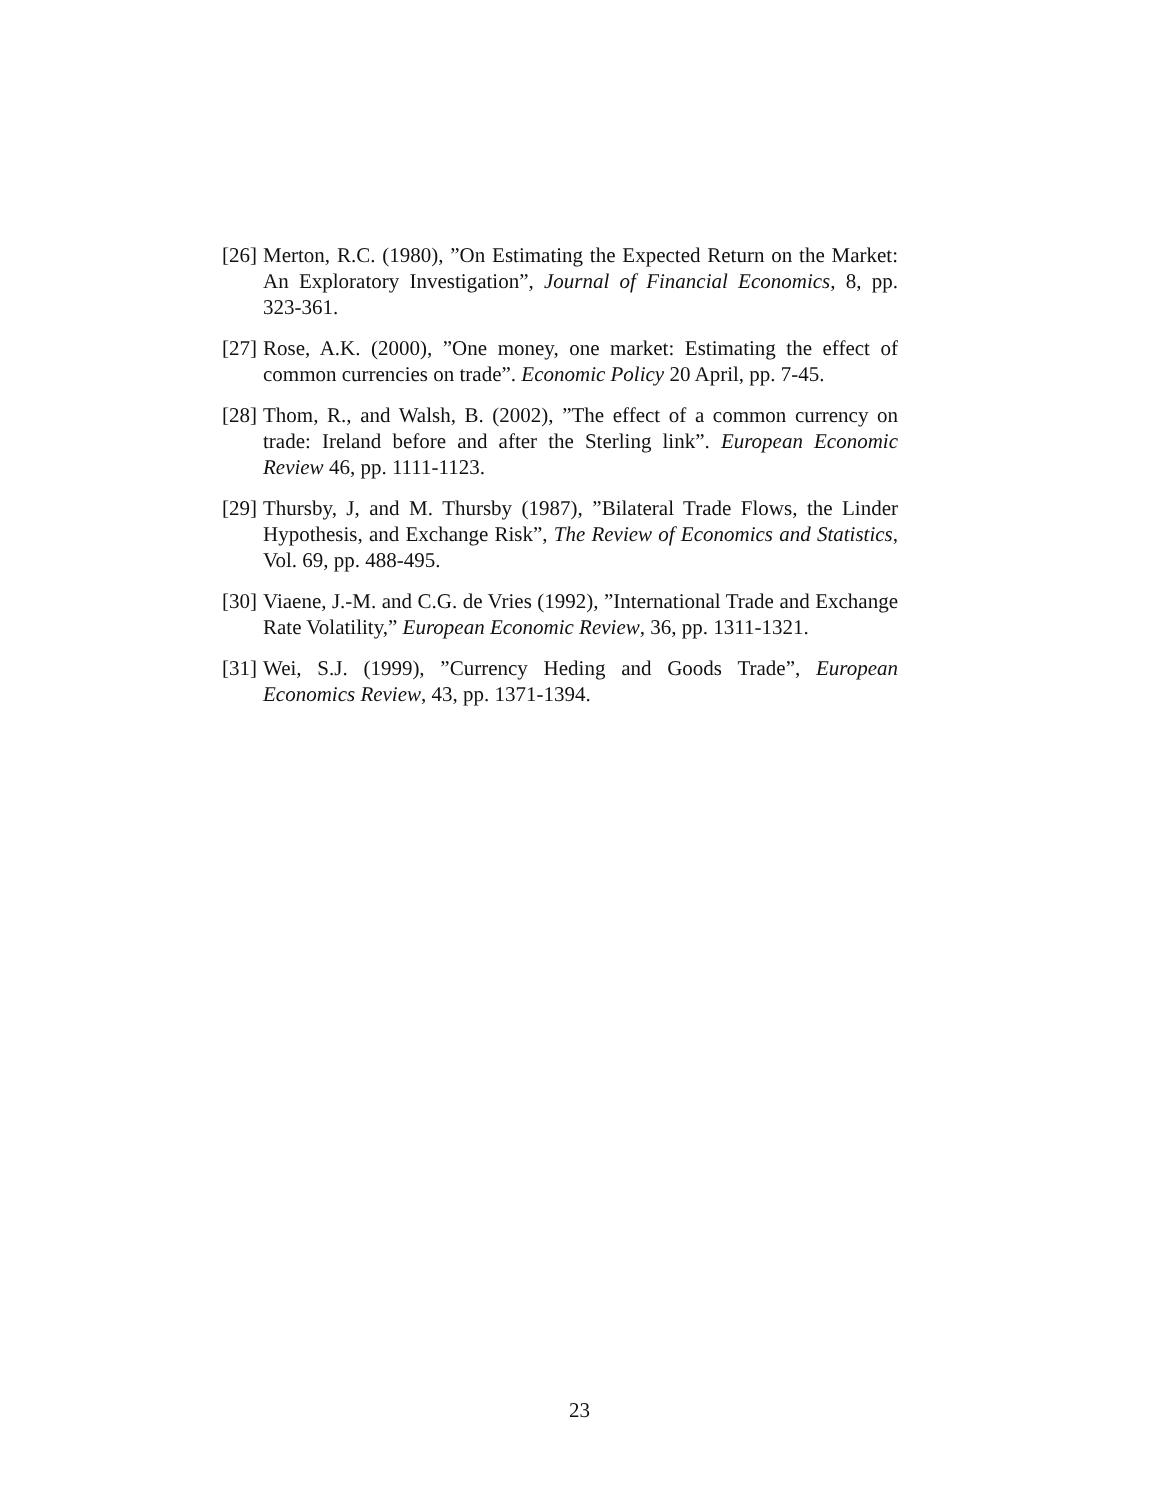[26] Merton, R.C. (1980), ”On Estimating the Expected Return on the Market: An Exploratory Investigation”, Journal of Financial Economics, 8, pp. 323-361.
[27] Rose, A.K. (2000), ”One money, one market: Estimating the effect of common currencies on trade”. Economic Policy 20 April, pp. 7-45.
[28] Thom, R., and Walsh, B. (2002), ”The effect of a common currency on trade: Ireland before and after the Sterling link”. European Economic Review 46, pp. 1111-1123.
[29] Thursby, J, and M. Thursby (1987), ”Bilateral Trade Flows, the Linder Hypothesis, and Exchange Risk”, The Review of Economics and Statistics, Vol. 69, pp. 488-495.
[30] Viaene, J.-M. and C.G. de Vries (1992), ”International Trade and Exchange Rate Volatility,” European Economic Review, 36, pp. 1311-1321.
[31] Wei, S.J. (1999), ”Currency Heding and Goods Trade”, European Economics Review, 43, pp. 1371-1394.
23